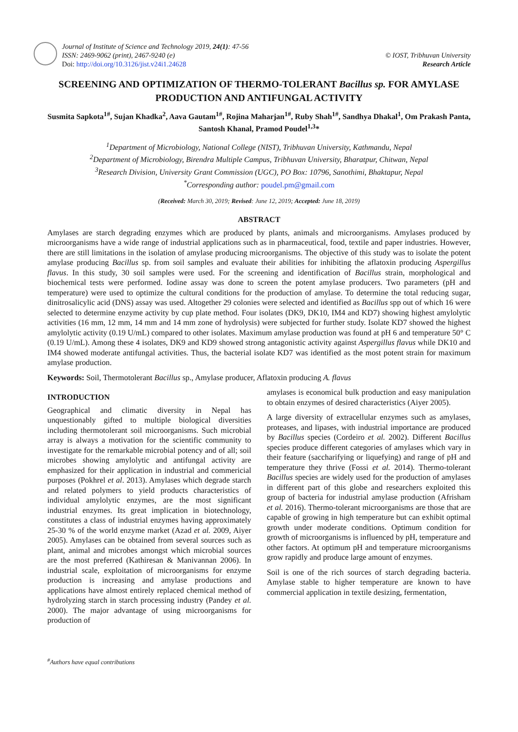Journal of Institute of Science and Technology 2019, 24(1): 47-56
ISSN: 2469-9062 (print), 2467-9240 (e)
Doi: http://doi.org/10.3126/jist.v24i1.24628
© IOST, Tribhuvan University
Research Article
SCREENING AND OPTIMIZATION OF THERMO-TOLERANT Bacillus sp. FOR AMYLASE PRODUCTION AND ANTIFUNGAL ACTIVITY
Susmita Sapkota<sup>1#</sup>, Sujan Khadka<sup>2</sup>, Aava Gautam<sup>1#</sup>, Rojina Maharjan<sup>1#</sup>, Ruby Shah<sup>1#</sup>, Sandhya Dhakal<sup>1</sup>, Om Prakash Panta, Santosh Khanal, Pramod Poudel<sup>1,3</sup>*
<sup>1</sup> Department of Microbiology, National College (NIST), Tribhuvan University, Kathmandu, Nepal
<sup>2</sup> Department of Microbiology, Birendra Multiple Campus, Tribhuvan University, Bharatpur, Chitwan, Nepal
<sup>3</sup> Research Division, University Grant Commission (UGC), PO Box: 10796, Sanothimi, Bhaktapur, Nepal
<sup>*</sup> Corresponding author: poudel.pm@gmail.com
(Received: March 30, 2019; Revised: June 12, 2019; Accepted: June 18, 2019)
ABSTRACT
Amylases are starch degrading enzymes which are produced by plants, animals and microorganisms. Amylases produced by microorganisms have a wide range of industrial applications such as in pharmaceutical, food, textile and paper industries. However, there are still limitations in the isolation of amylase producing microorganisms. The objective of this study was to isolate the potent amylase producing Bacillus sp. from soil samples and evaluate their abilities for inhibiting the aflatoxin producing Aspergillus flavus. In this study, 30 soil samples were used. For the screening and identification of Bacillus strain, morphological and biochemical tests were performed. Iodine assay was done to screen the potent amylase producers. Two parameters (pH and temperature) were used to optimize the cultural conditions for the production of amylase. To determine the total reducing sugar, dinitrosalicylic acid (DNS) assay was used. Altogether 29 colonies were selected and identified as Bacillus spp out of which 16 were selected to determine enzyme activity by cup plate method. Four isolates (DK9, DK10, IM4 and KD7) showing highest amylolytic activities (16 mm, 12 mm, 14 mm and 14 mm zone of hydrolysis) were subjected for further study. Isolate KD7 showed the highest amylolytic activity (0.19 U/mL) compared to other isolates. Maximum amylase production was found at pH 6 and temperature 50° C (0.19 U/mL). Among these 4 isolates, DK9 and KD9 showed strong antagonistic activity against Aspergillus flavus while DK10 and IM4 showed moderate antifungal activities. Thus, the bacterial isolate KD7 was identified as the most potent strain for maximum amylase production.
Keywords: Soil, Thermotolerant Bacillus sp., Amylase producer, Aflatoxin producing A. flavus
INTRODUCTION
Geographical and climatic diversity in Nepal has unquestionably gifted to multiple biological diversities including thermotolerant soil microorganisms. Such microbial array is always a motivation for the scientific community to investigate for the remarkable microbial potency and of all; soil microbes showing amylolytic and antifungal activity are emphasized for their application in industrial and commericial purposes (Pokhrel et al. 2013). Amylases which degrade starch and related polymers to yield products characteristics of individual amylolytic enzymes, are the most significant industrial enzymes. Its great implication in biotechnology, constitutes a class of industrial enzymes having approximately 25-30 % of the world enzyme market (Azad et al. 2009, Aiyer 2005). Amylases can be obtained from several sources such as plant, animal and microbes amongst which microbial sources are the most preferred (Kathiresan & Manivannan 2006). In industrial scale, exploitation of microorganisms for enzyme production is increasing and amylase productions and applications have almost entirely replaced chemical method of hydrolyzing starch in starch processing industry (Pandey et al. 2000). The major advantage of using microorganisms for production of
amylases is economical bulk production and easy manipulation to obtain enzymes of desired characteristics (Aiyer 2005).
A large diversity of extracellular enzymes such as amylases, proteases, and lipases, with industrial importance are produced by Bacillus species (Cordeiro et al. 2002). Different Bacillus species produce different categories of amylases which vary in their feature (saccharifying or liquefying) and range of pH and temperature they thrive (Fossi et al. 2014). Thermo-tolerant Bacillus species are widely used for the production of amylases in different part of this globe and researchers exploited this group of bacteria for industrial amylase production (Afrisham et al. 2016). Thermo-tolerant microorganisms are those that are capable of growing in high temperature but can exhibit optimal growth under moderate conditions. Optimum condition for growth of microorganisms is influenced by pH, temperature and other factors. At optimum pH and temperature microorganisms grow rapidly and produce large amount of enzymes.
Soil is one of the rich sources of starch degrading bacteria. Amylase stable to higher temperature are known to have commercial application in textile desizing, fermentation,
<sup>#</sup> Authors have equal contributions